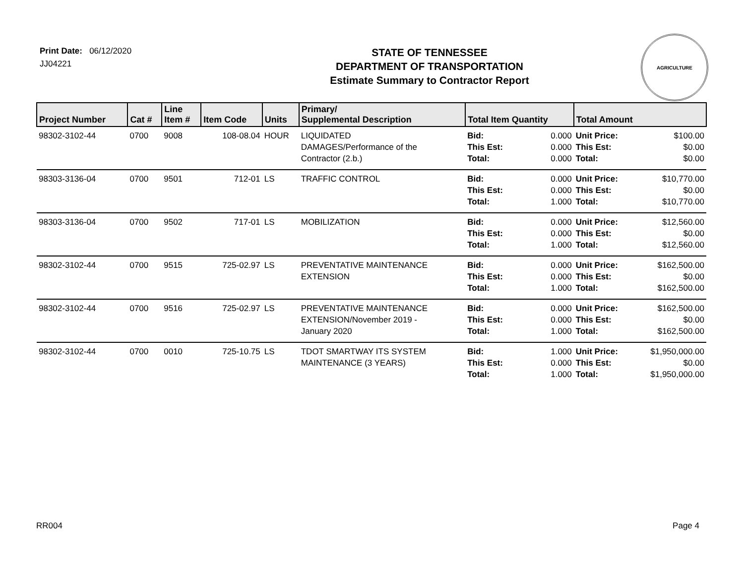Print Date: 06/12/2020
JJ04221
STATE OF TENNESSEE
DEPARTMENT OF TRANSPORTATION
Estimate Summary to Contractor Report
AGRICULTURE
| Project Number | Cat # | Line Item # | Item Code | Units | Primary/ Supplemental Description | Total Item Quantity | | Total Amount | |
| --- | --- | --- | --- | --- | --- | --- | --- | --- | --- |
| 98302-3102-44 | 0700 | 9008 | 108-08.04 | HOUR | LIQUIDATED DAMAGES/Performance of the Contractor (2.b.) | Bid: This Est: Total: | 0.000 0.000 0.000 | Unit Price: This Est: Total: | $100.00 $0.00 $0.00 |
| 98303-3136-04 | 0700 | 9501 | 712-01 | LS | TRAFFIC CONTROL | Bid: This Est: Total: | 0.000 0.000 1.000 | Unit Price: This Est: Total: | $10,770.00 $0.00 $10,770.00 |
| 98303-3136-04 | 0700 | 9502 | 717-01 | LS | MOBILIZATION | Bid: This Est: Total: | 0.000 0.000 1.000 | Unit Price: This Est: Total: | $12,560.00 $0.00 $12,560.00 |
| 98302-3102-44 | 0700 | 9515 | 725-02.97 | LS | PREVENTATIVE MAINTENANCE EXTENSION | Bid: This Est: Total: | 0.000 0.000 1.000 | Unit Price: This Est: Total: | $162,500.00 $0.00 $162,500.00 |
| 98302-3102-44 | 0700 | 9516 | 725-02.97 | LS | PREVENTATIVE MAINTENANCE EXTENSION/November 2019 - January 2020 | Bid: This Est: Total: | 0.000 0.000 1.000 | Unit Price: This Est: Total: | $162,500.00 $0.00 $162,500.00 |
| 98302-3102-44 | 0700 | 0010 | 725-10.75 | LS | TDOT SMARTWAY ITS SYSTEM MAINTENANCE (3 YEARS) | Bid: This Est: Total: | 1.000 0.000 1.000 | Unit Price: This Est: Total: | $1,950,000.00 $0.00 $1,950,000.00 |
RR004 Page 4